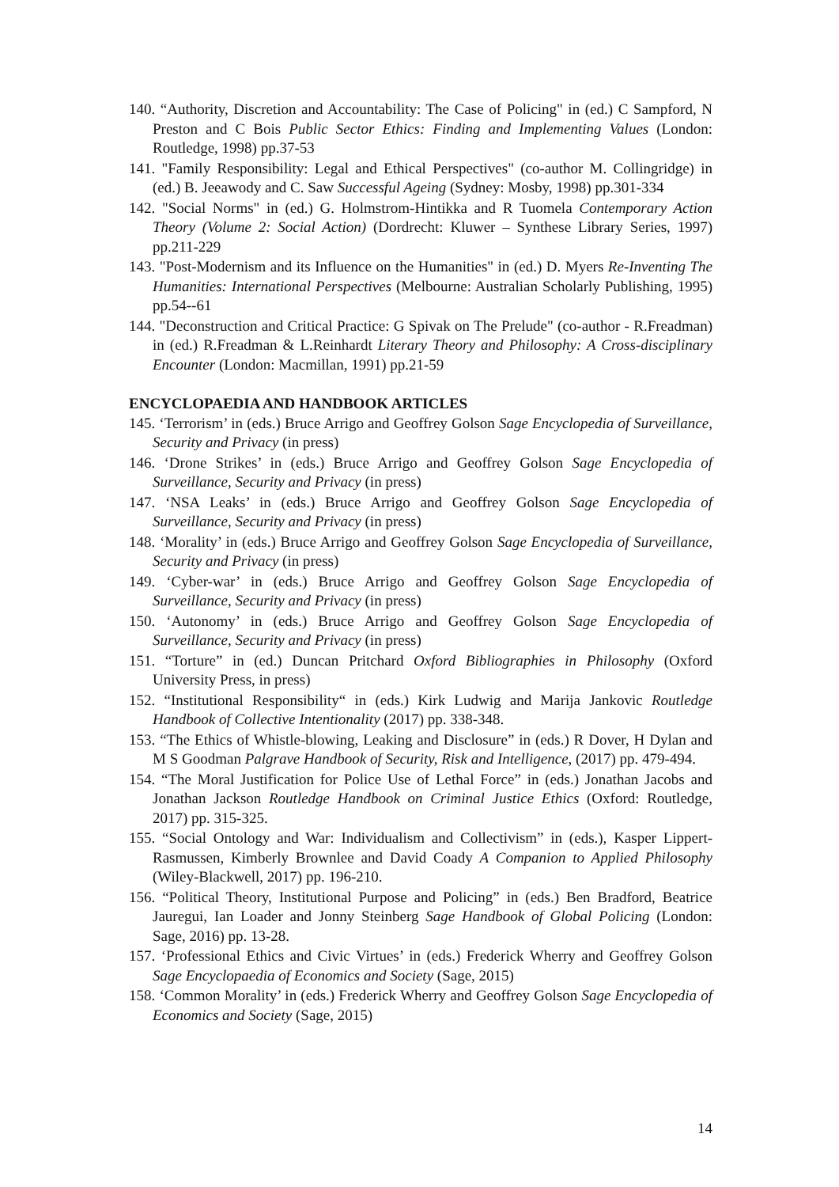140. “Authority, Discretion and Accountability: The Case of Policing" in (ed.) C Sampford, N Preston and C Bois Public Sector Ethics: Finding and Implementing Values (London: Routledge, 1998) pp.37-53
141. "Family Responsibility: Legal and Ethical Perspectives" (co-author M. Collingridge) in (ed.) B. Jeeawody and C. Saw Successful Ageing (Sydney: Mosby, 1998) pp.301-334
142. "Social Norms" in (ed.) G. Holmstrom-Hintikka and R Tuomela Contemporary Action Theory (Volume 2: Social Action) (Dordrecht: Kluwer – Synthese Library Series, 1997) pp.211-229
143. "Post-Modernism and its Influence on the Humanities" in (ed.) D. Myers Re-Inventing The Humanities: International Perspectives (Melbourne: Australian Scholarly Publishing, 1995) pp.54--61
144. "Deconstruction and Critical Practice: G Spivak on The Prelude" (co-author - R.Freadman) in (ed.) R.Freadman & L.Reinhardt Literary Theory and Philosophy: A Cross-disciplinary Encounter (London: Macmillan, 1991) pp.21-59
ENCYCLOPAEDIA AND HANDBOOK ARTICLES
145. ‘Terrorism’ in (eds.) Bruce Arrigo and Geoffrey Golson Sage Encyclopedia of Surveillance, Security and Privacy (in press)
146. ‘Drone Strikes’ in (eds.) Bruce Arrigo and Geoffrey Golson Sage Encyclopedia of Surveillance, Security and Privacy (in press)
147. ‘NSA Leaks’ in (eds.) Bruce Arrigo and Geoffrey Golson Sage Encyclopedia of Surveillance, Security and Privacy (in press)
148. ‘Morality’ in (eds.) Bruce Arrigo and Geoffrey Golson Sage Encyclopedia of Surveillance, Security and Privacy (in press)
149. ‘Cyber-war’ in (eds.) Bruce Arrigo and Geoffrey Golson Sage Encyclopedia of Surveillance, Security and Privacy (in press)
150. ‘Autonomy’ in (eds.) Bruce Arrigo and Geoffrey Golson Sage Encyclopedia of Surveillance, Security and Privacy (in press)
151. “Torture” in (ed.) Duncan Pritchard Oxford Bibliographies in Philosophy (Oxford University Press, in press)
152. “Institutional Responsibility“ in (eds.) Kirk Ludwig and Marija Jankovic Routledge Handbook of Collective Intentionality (2017) pp. 338-348.
153. “The Ethics of Whistle-blowing, Leaking and Disclosure” in (eds.) R Dover, H Dylan and M S Goodman Palgrave Handbook of Security, Risk and Intelligence, (2017) pp. 479-494.
154. “The Moral Justification for Police Use of Lethal Force” in (eds.) Jonathan Jacobs and Jonathan Jackson Routledge Handbook on Criminal Justice Ethics (Oxford: Routledge, 2017) pp. 315-325.
155. “Social Ontology and War: Individualism and Collectivism” in (eds.), Kasper Lippert-Rasmussen, Kimberly Brownlee and David Coady A Companion to Applied Philosophy (Wiley-Blackwell, 2017) pp. 196-210.
156. “Political Theory, Institutional Purpose and Policing” in (eds.) Ben Bradford, Beatrice Jauregui, Ian Loader and Jonny Steinberg Sage Handbook of Global Policing (London: Sage, 2016) pp. 13-28.
157. ‘Professional Ethics and Civic Virtues’ in (eds.) Frederick Wherry and Geoffrey Golson Sage Encyclopaedia of Economics and Society (Sage, 2015)
158. ‘Common Morality’ in (eds.) Frederick Wherry and Geoffrey Golson Sage Encyclopedia of Economics and Society (Sage, 2015)
14